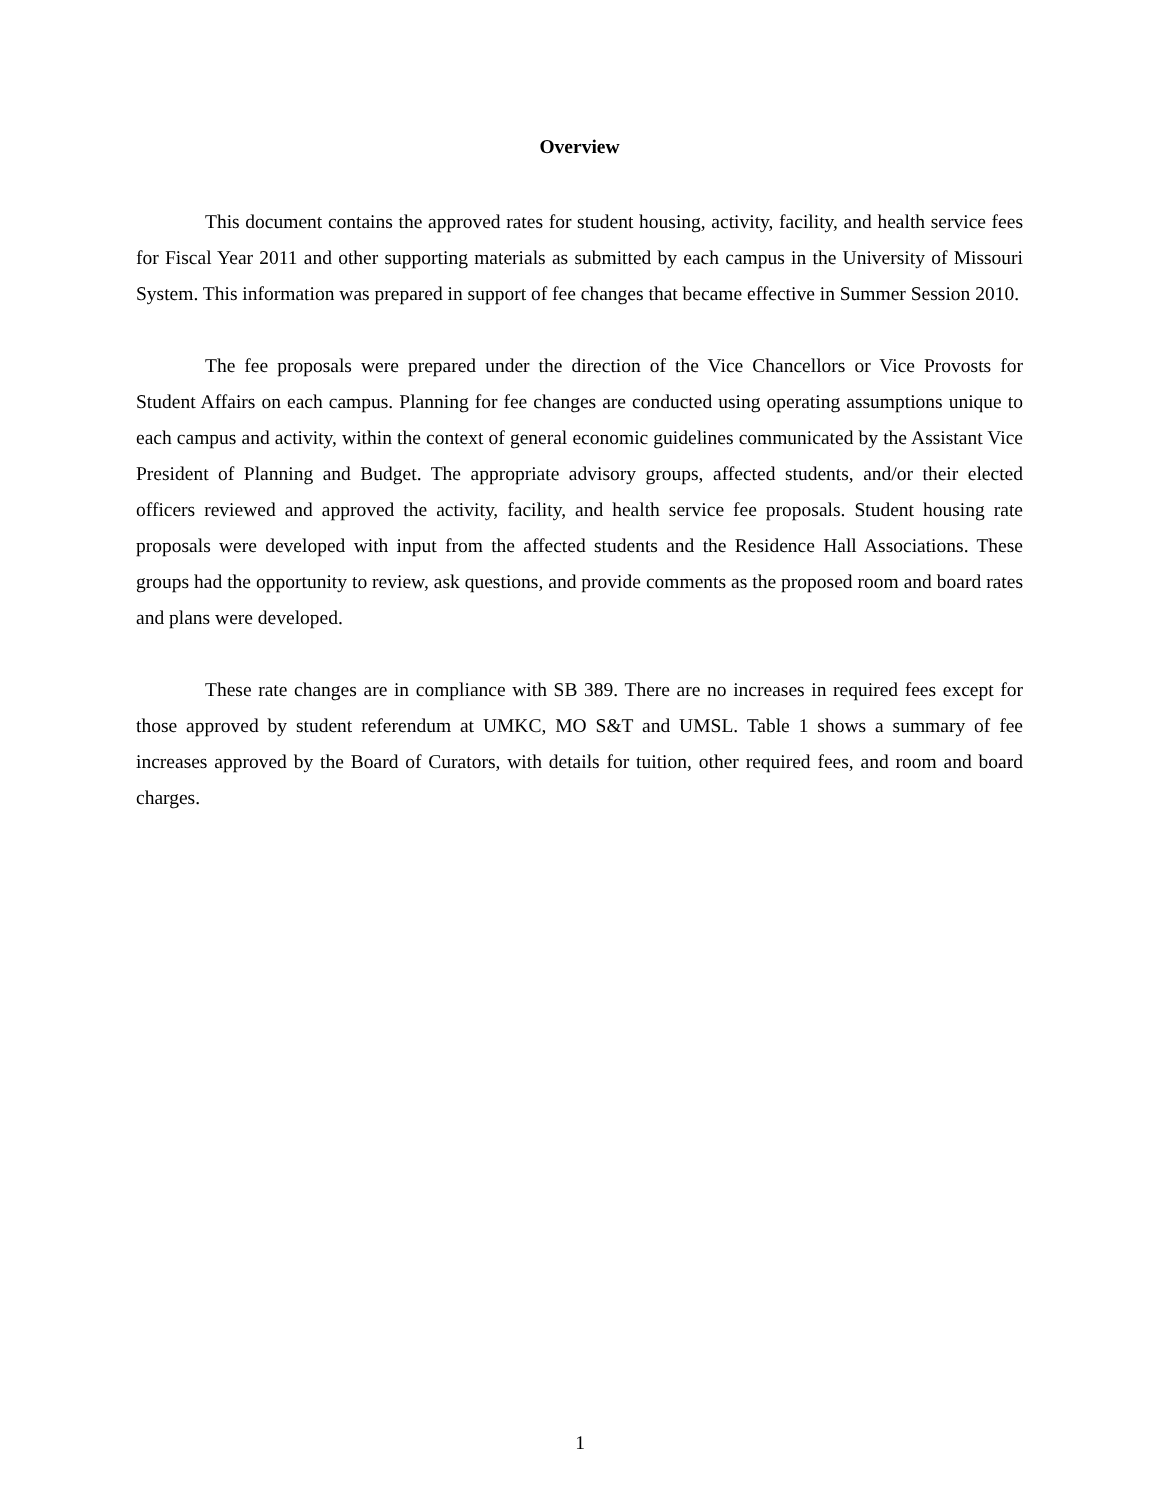Overview
This document contains the approved rates for student housing, activity, facility, and health service fees for Fiscal Year 2011 and other supporting materials as submitted by each campus in the University of Missouri System. This information was prepared in support of fee changes that became effective in Summer Session 2010.
The fee proposals were prepared under the direction of the Vice Chancellors or Vice Provosts for Student Affairs on each campus. Planning for fee changes are conducted using operating assumptions unique to each campus and activity, within the context of general economic guidelines communicated by the Assistant Vice President of Planning and Budget. The appropriate advisory groups, affected students, and/or their elected officers reviewed and approved the activity, facility, and health service fee proposals. Student housing rate proposals were developed with input from the affected students and the Residence Hall Associations. These groups had the opportunity to review, ask questions, and provide comments as the proposed room and board rates and plans were developed.
These rate changes are in compliance with SB 389. There are no increases in required fees except for those approved by student referendum at UMKC, MO S&T and UMSL. Table 1 shows a summary of fee increases approved by the Board of Curators, with details for tuition, other required fees, and room and board charges.
1